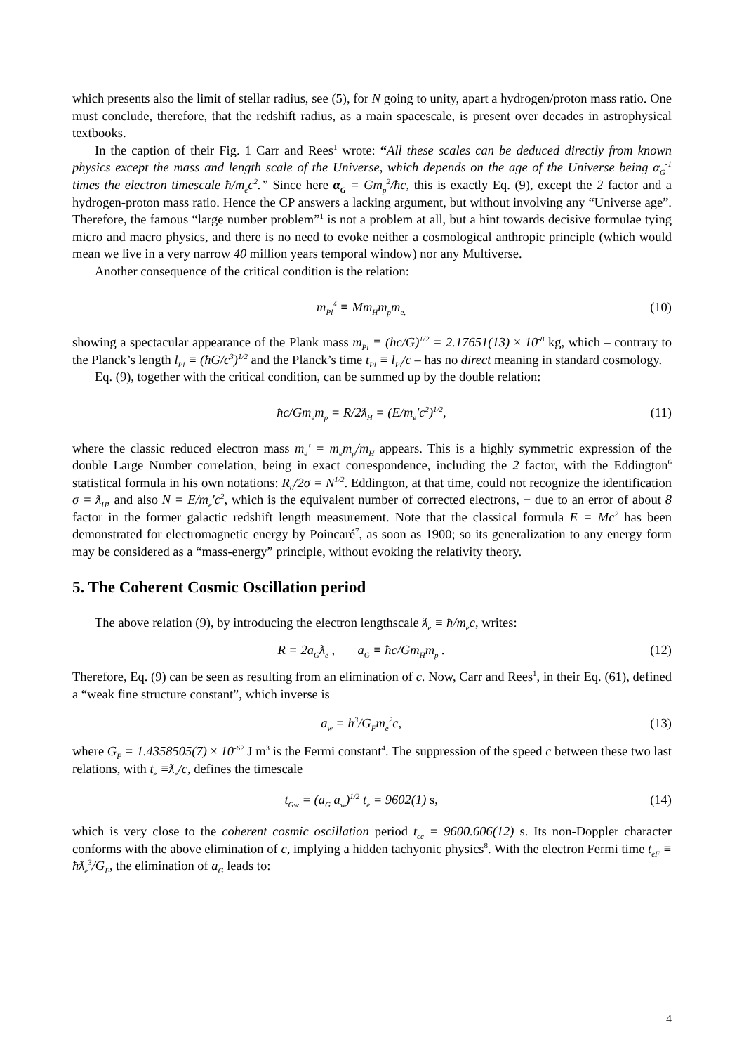which presents also the limit of stellar radius, see (5), for N going to unity, apart a hydrogen/proton mass ratio. One must conclude, therefore, that the redshift radius, as a main spacescale, is present over decades in astrophysical textbooks.
In the caption of their Fig. 1 Carr and Rees<sup>1</sup> wrote: “All these scales can be deduced directly from known physics except the mass and length scale of the Universe, which depends on the age of the Universe being α<sub>G</sub><sup>-1</sup> times the electron timescale ħ/m<sub>e</sub>c<sup>2</sup>.” Since here α<sub>G</sub> = Gm<sub>p</sub><sup>2</sup>/ħc, this is exactly Eq. (9), except the 2 factor and a hydrogen-proton mass ratio. Hence the CP answers a lacking argument, but without involving any “Universe age”. Therefore, the famous “large number problem”<sup>1</sup> is not a problem at all, but a hint towards decisive formulae tying micro and macro physics, and there is no need to evoke neither a cosmological anthropic principle (which would mean we live in a very narrow 40 million years temporal window) nor any Multiverse.
Another consequence of the critical condition is the relation:
m<sub>Pl</sub><sup>4</sup> ≡ Mm<sub>H</sub>m<sub>p</sub>m<sub>e,</sub> (10)
showing a spectacular appearance of the Plank mass m<sub>Pl</sub> ≡ (ħc/G)<sup>1/2</sup> = 2.17651(13) × 10<sup>-8</sup> kg, which – contrary to the Planck’s length l<sub>Pl</sub> ≡ (ħG/c<sup>3</sup>)<sup>1/2</sup> and the Planck’s time t<sub>Pl</sub> ≡ l<sub>Pl</sub>/c – has no direct meaning in standard cosmology.
Eq. (9), together with the critical condition, can be summed up by the double relation:
ħc/Gm<sub>e</sub>m<sub>p</sub> = R/2ƛ<sub>H</sub> = (E/m<sub>e</sub>'c<sup>2</sup>)<sup>1/2</sup>, (11)
where the classic reduced electron mass m<sub>e</sub>′ = m<sub>e</sub>m<sub>p</sub>/m<sub>H</sub> appears. This is a highly symmetric expression of the double Large Number correlation, being in exact correspondence, including the 2 factor, with the Eddington<sup>6</sup> statistical formula in his own notations: R<sub>0</sub>/2σ = N<sup>1/2</sup>. Eddington, at that time, could not recognize the identification σ = ƛ<sub>H</sub>, and also N = E/m<sub>e</sub>'c<sup>2</sup>, which is the equivalent number of corrected electrons, − due to an error of about 8 factor in the former galactic redshift length measurement. Note that the classical formula E = Mc<sup>2</sup> has been demonstrated for electromagnetic energy by Poincaré<sup>7</sup>, as soon as 1900; so its generalization to any energy form may be considered as a “mass-energy” principle, without evoking the relativity theory.
5. The Coherent Cosmic Oscillation period
The above relation (9), by introducing the electron lengthscale ƛ<sub>e</sub> ≡ ħ/m<sub>e</sub>c, writes:
R = 2a<sub>G</sub>ƛ<sub>e</sub> , a<sub>G</sub> ≡ ħc/Gm<sub>H</sub>m<sub>p</sub> . (12)
Therefore, Eq. (9) can be seen as resulting from an elimination of c. Now, Carr and Rees<sup>1</sup>, in their Eq. (61), defined a “weak fine structure constant”, which inverse is
a<sub>w</sub> = ħ<sup>3</sup>/G<sub>F</sub>m<sub>e</sub><sup>2</sup>c, (13)
where G<sub>F</sub> = 1.4358505(7) × 10<sup>-62</sup> J m<sup>3</sup> is the Fermi constant<sup>4</sup>. The suppression of the speed c between these two last relations, with t<sub>e</sub> ≡ƛ<sub>e</sub>/c, defines the timescale
t<sub>Gw</sub> = (a<sub>G</sub> a<sub>w</sub>)<sup>1/2</sup> t<sub>e</sub> = 9602(1) s, (14)
which is very close to the coherent cosmic oscillation period t<sub>cc</sub> = 9600.606(12) s. Its non-Doppler character conforms with the above elimination of c, implying a hidden tachyonic physics<sup>8</sup>. With the electron Fermi time t<sub>eF</sub> ≡ ħƛ<sub>e</sub><sup>3</sup>/G<sub>F</sub>, the elimination of a<sub>G</sub> leads to:
4